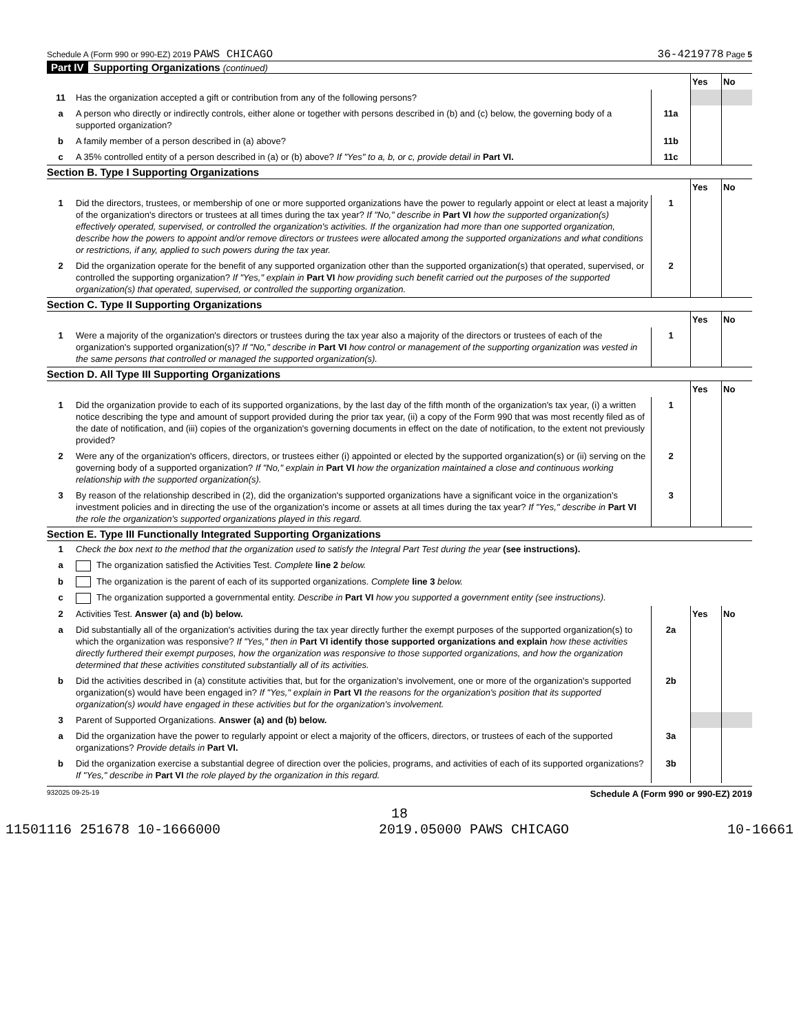Schedule A (Form 990 or 990-EZ) 2019 PAWS CHICAGO
36-4219778 Page 5
Part IV Supporting Organizations (continued)
| | | | Yes | No |
| 11 | Has the organization accepted a gift or contribution from any of the following persons? | | | |
| a | A person who directly or indirectly controls, either alone or together with persons described in (b) and (c) below, the governing body of a supported organization? | 11a | | |
| b | A family member of a person described in (a) above? | 11b | | |
| c | A 35% controlled entity of a person described in (a) or (b) above? If "Yes" to a, b, or c, provide detail in Part VI. | 11c | | |
Section B. Type I Supporting Organizations
| | | | Yes | No |
| 1 | Did the directors, trustees, or membership of one or more supported organizations have the power to regularly appoint or elect at least a majority of the organization's directors or trustees at all times during the tax year? If "No," describe in Part VI how the supported organization(s) effectively operated, supervised, or controlled the organization's activities. If the organization had more than one supported organization, describe how the powers to appoint and/or remove directors or trustees were allocated among the supported organizations and what conditions or restrictions, if any, applied to such powers during the tax year. | 1 | | |
| 2 | Did the organization operate for the benefit of any supported organization other than the supported organization(s) that operated, supervised, or controlled the supporting organization? If "Yes," explain in Part VI how providing such benefit carried out the purposes of the supported organization(s) that operated, supervised, or controlled the supporting organization. | 2 | | |
Section C. Type II Supporting Organizations
| | | | Yes | No |
| 1 | Were a majority of the organization's directors or trustees during the tax year also a majority of the directors or trustees of each of the organization's supported organization(s)? If "No," describe in Part VI how control or management of the supporting organization was vested in the same persons that controlled or managed the supported organization(s). | 1 | | |
Section D. All Type III Supporting Organizations
| | | | Yes | No |
| 1 | Did the organization provide to each of its supported organizations, by the last day of the fifth month of the organization's tax year, (i) a written notice describing the type and amount of support provided during the prior tax year, (ii) a copy of the Form 990 that was most recently filed as of the date of notification, and (iii) copies of the organization's governing documents in effect on the date of notification, to the extent not previously provided? | 1 | | |
| 2 | Were any of the organization's officers, directors, or trustees either (i) appointed or elected by the supported organization(s) or (ii) serving on the governing body of a supported organization? If "No," explain in Part VI how the organization maintained a close and continuous working relationship with the supported organization(s). | 2 | | |
| 3 | By reason of the relationship described in (2), did the organization's supported organizations have a significant voice in the organization's investment policies and in directing the use of the organization's income or assets at all times during the tax year? If "Yes," describe in Part VI the role the organization's supported organizations played in this regard. | 3 | | |
Section E. Type III Functionally Integrated Supporting Organizations
| 1 | Check the box next to the method that the organization used to satisfy the Integral Part Test during the year (see instructions). | | | |
| a | The organization satisfied the Activities Test. Complete line 2 below. | | | |
| b | The organization is the parent of each of its supported organizations. Complete line 3 below. | | | |
| c | The organization supported a governmental entity. Describe in Part VI how you supported a government entity (see instructions). | | | |
| 2 | Activities Test. Answer (a) and (b) below. | | Yes | No |
| a | Did substantially all of the organization's activities during the tax year directly further the exempt purposes of the supported organization(s) to which the organization was responsive? If "Yes," then in Part VI identify those supported organizations and explain how these activities directly furthered their exempt purposes, how the organization was responsive to those supported organizations, and how the organization determined that these activities constituted substantially all of its activities. | 2a | | |
| b | Did the activities described in (a) constitute activities that, but for the organization's involvement, one or more of the organization's supported organization(s) would have been engaged in? If "Yes," explain in Part VI the reasons for the organization's position that its supported organization(s) would have engaged in these activities but for the organization's involvement. | 2b | | |
| 3 | Parent of Supported Organizations. Answer (a) and (b) below. | | | |
| a | Did the organization have the power to regularly appoint or elect a majority of the officers, directors, or trustees of each of the supported organizations? Provide details in Part VI. | 3a | | |
| b | Did the organization exercise a substantial degree of direction over the policies, programs, and activities of each of its supported organizations? If "Yes," describe in Part VI the role played by the organization in this regard. | 3b | | |
932025 09-25-19 Schedule A (Form 990 or 990-EZ) 2019
18
11501116 251678 10-1666000 2019.05000 PAWS CHICAGO 10-16661